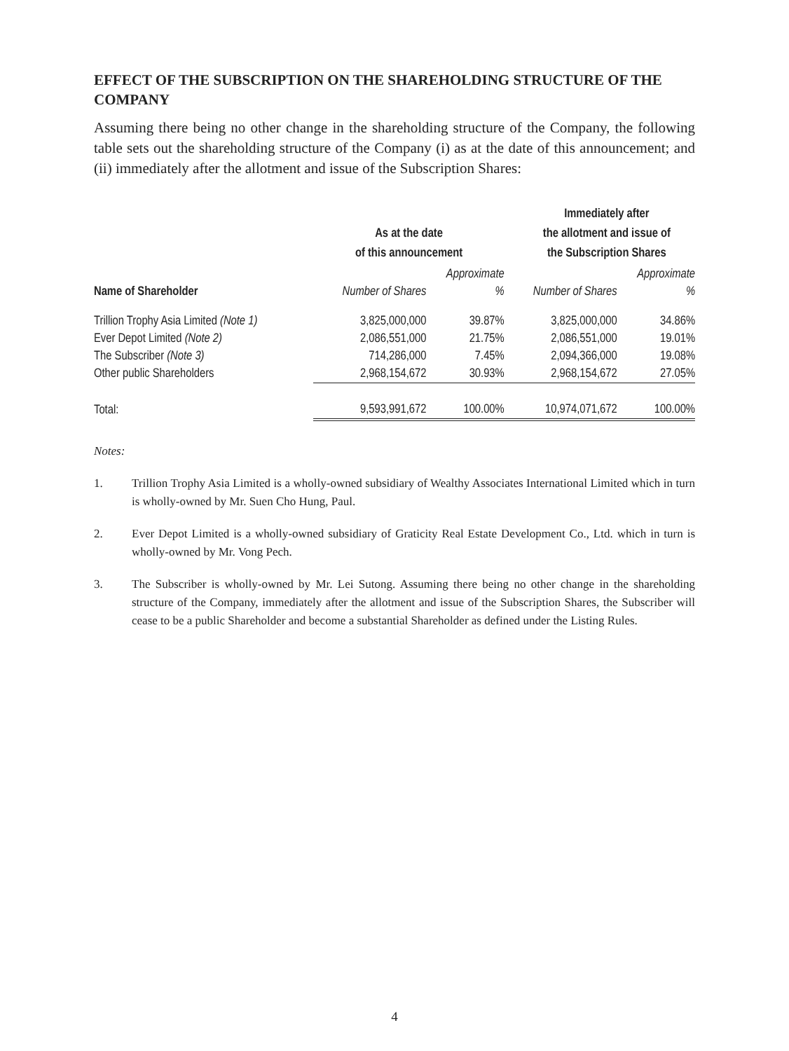EFFECT OF THE SUBSCRIPTION ON THE SHAREHOLDING STRUCTURE OF THE COMPANY
Assuming there being no other change in the shareholding structure of the Company, the following table sets out the shareholding structure of the Company (i) as at the date of this announcement; and (ii) immediately after the allotment and issue of the Subscription Shares:
| | As at the date of this announcement | | Immediately after the allotment and issue of the Subscription Shares | |
| --- | --- | --- | --- | --- |
| | | Approximate | | Approximate |
| Name of Shareholder | Number of Shares | % | Number of Shares | % |
| Trillion Trophy Asia Limited (Note 1) | 3,825,000,000 | 39.87% | 3,825,000,000 | 34.86% |
| Ever Depot Limited (Note 2) | 2,086,551,000 | 21.75% | 2,086,551,000 | 19.01% |
| The Subscriber (Note 3) | 714,286,000 | 7.45% | 2,094,366,000 | 19.08% |
| Other public Shareholders | 2,968,154,672 | 30.93% | 2,968,154,672 | 27.05% |
| Total: | 9,593,991,672 | 100.00% | 10,974,071,672 | 100.00% |
Notes:
1. Trillion Trophy Asia Limited is a wholly-owned subsidiary of Wealthy Associates International Limited which in turn is wholly-owned by Mr. Suen Cho Hung, Paul.
2. Ever Depot Limited is a wholly-owned subsidiary of Graticity Real Estate Development Co., Ltd. which in turn is wholly-owned by Mr. Vong Pech.
3. The Subscriber is wholly-owned by Mr. Lei Sutong. Assuming there being no other change in the shareholding structure of the Company, immediately after the allotment and issue of the Subscription Shares, the Subscriber will cease to be a public Shareholder and become a substantial Shareholder as defined under the Listing Rules.
4